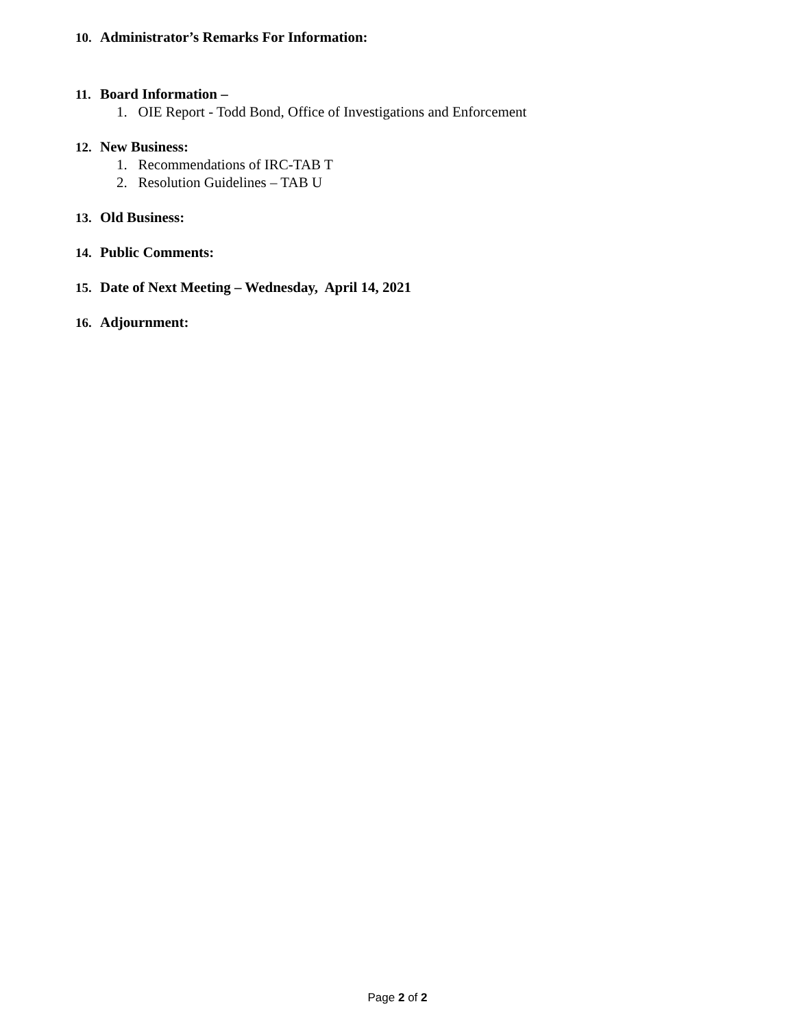10. Administrator’s Remarks For Information:
11. Board Information –
1. OIE Report - Todd Bond, Office of Investigations and Enforcement
12. New Business:
1. Recommendations of IRC-TAB T
2. Resolution Guidelines – TAB U
13. Old Business:
14. Public Comments:
15. Date of Next Meeting – Wednesday, April 14, 2021
16. Adjournment:
Page 2 of 2